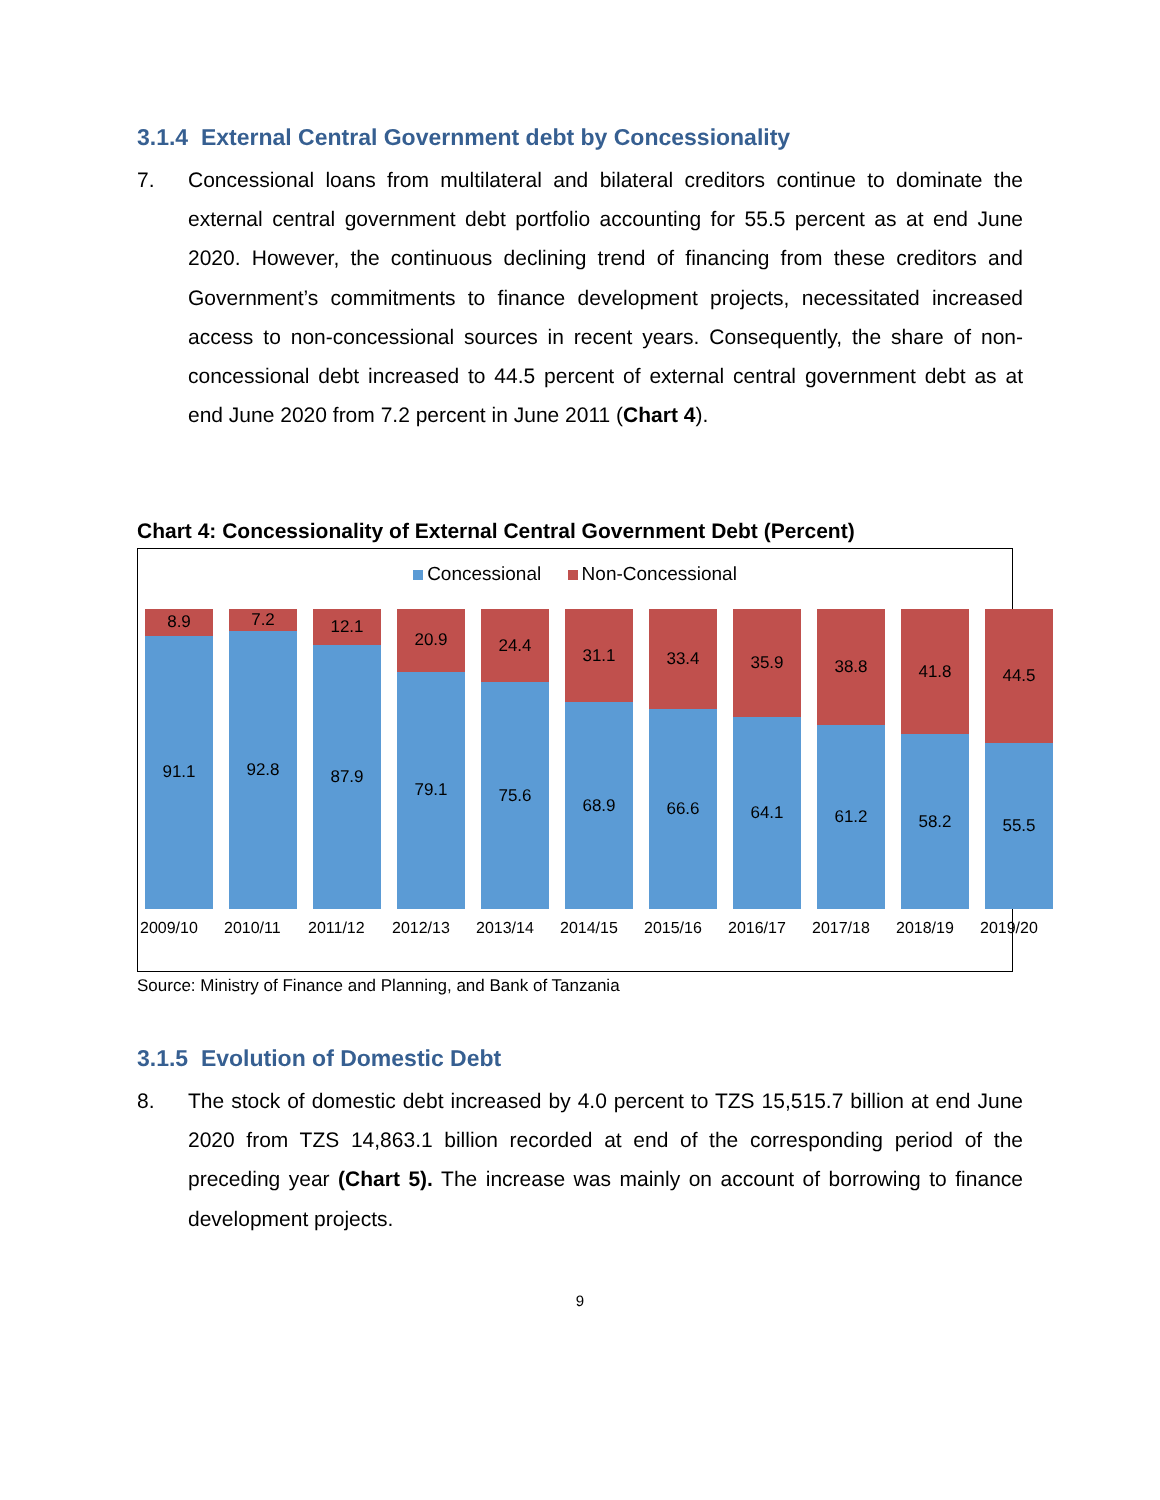3.1.4 External Central Government debt by Concessionality
7. Concessional loans from multilateral and bilateral creditors continue to dominate the external central government debt portfolio accounting for 55.5 percent as at end June 2020. However, the continuous declining trend of financing from these creditors and Government’s commitments to finance development projects, necessitated increased access to non-concessional sources in recent years. Consequently, the share of non-concessional debt increased to 44.5 percent of external central government debt as at end June 2020 from 7.2 percent in June 2011 (Chart 4).
Chart 4: Concessionality of External Central Government Debt (Percent)
Concessional Non-Concessional
8.9
91.1
2009/10
7.2
92.8
2010/11
12.1
87.9
2011/12
20.9
79.1
2012/13
24.4
75.6
2013/14
31.1
68.9
2014/15
33.4
66.6
2015/16
35.9
64.1
2016/17
38.8
61.2
2017/18
41.8
58.2
2018/19
44.5
55.5
2019/20
Source: Ministry of Finance and Planning, and Bank of Tanzania
3.1.5 Evolution of Domestic Debt
8. The stock of domestic debt increased by 4.0 percent to TZS 15,515.7 billion at end June 2020 from TZS 14,863.1 billion recorded at end of the corresponding period of the preceding year (Chart 5). The increase was mainly on account of borrowing to finance development projects.
9